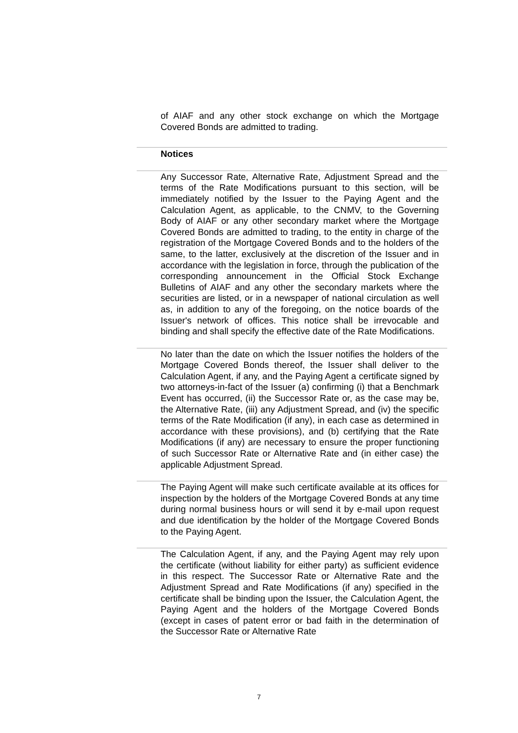of AIAF and any other stock exchange on which the Mortgage Covered Bonds are admitted to trading.
Notices
Any Successor Rate, Alternative Rate, Adjustment Spread and the terms of the Rate Modifications pursuant to this section, will be immediately notified by the Issuer to the Paying Agent and the Calculation Agent, as applicable, to the CNMV, to the Governing Body of AIAF or any other secondary market where the Mortgage Covered Bonds are admitted to trading, to the entity in charge of the registration of the Mortgage Covered Bonds and to the holders of the same, to the latter, exclusively at the discretion of the Issuer and in accordance with the legislation in force, through the publication of the corresponding announcement in the Official Stock Exchange Bulletins of AIAF and any other the secondary markets where the securities are listed, or in a newspaper of national circulation as well as, in addition to any of the foregoing, on the notice boards of the Issuer's network of offices. This notice shall be irrevocable and binding and shall specify the effective date of the Rate Modifications.
No later than the date on which the Issuer notifies the holders of the Mortgage Covered Bonds thereof, the Issuer shall deliver to the Calculation Agent, if any, and the Paying Agent a certificate signed by two attorneys-in-fact of the Issuer (a) confirming (i) that a Benchmark Event has occurred, (ii) the Successor Rate or, as the case may be, the Alternative Rate, (iii) any Adjustment Spread, and (iv) the specific terms of the Rate Modification (if any), in each case as determined in accordance with these provisions), and (b) certifying that the Rate Modifications (if any) are necessary to ensure the proper functioning of such Successor Rate or Alternative Rate and (in either case) the applicable Adjustment Spread.
The Paying Agent will make such certificate available at its offices for inspection by the holders of the Mortgage Covered Bonds at any time during normal business hours or will send it by e-mail upon request and due identification by the holder of the Mortgage Covered Bonds to the Paying Agent.
The Calculation Agent, if any, and the Paying Agent may rely upon the certificate (without liability for either party) as sufficient evidence in this respect. The Successor Rate or Alternative Rate and the Adjustment Spread and Rate Modifications (if any) specified in the certificate shall be binding upon the Issuer, the Calculation Agent, the Paying Agent and the holders of the Mortgage Covered Bonds (except in cases of patent error or bad faith in the determination of the Successor Rate or Alternative Rate
7